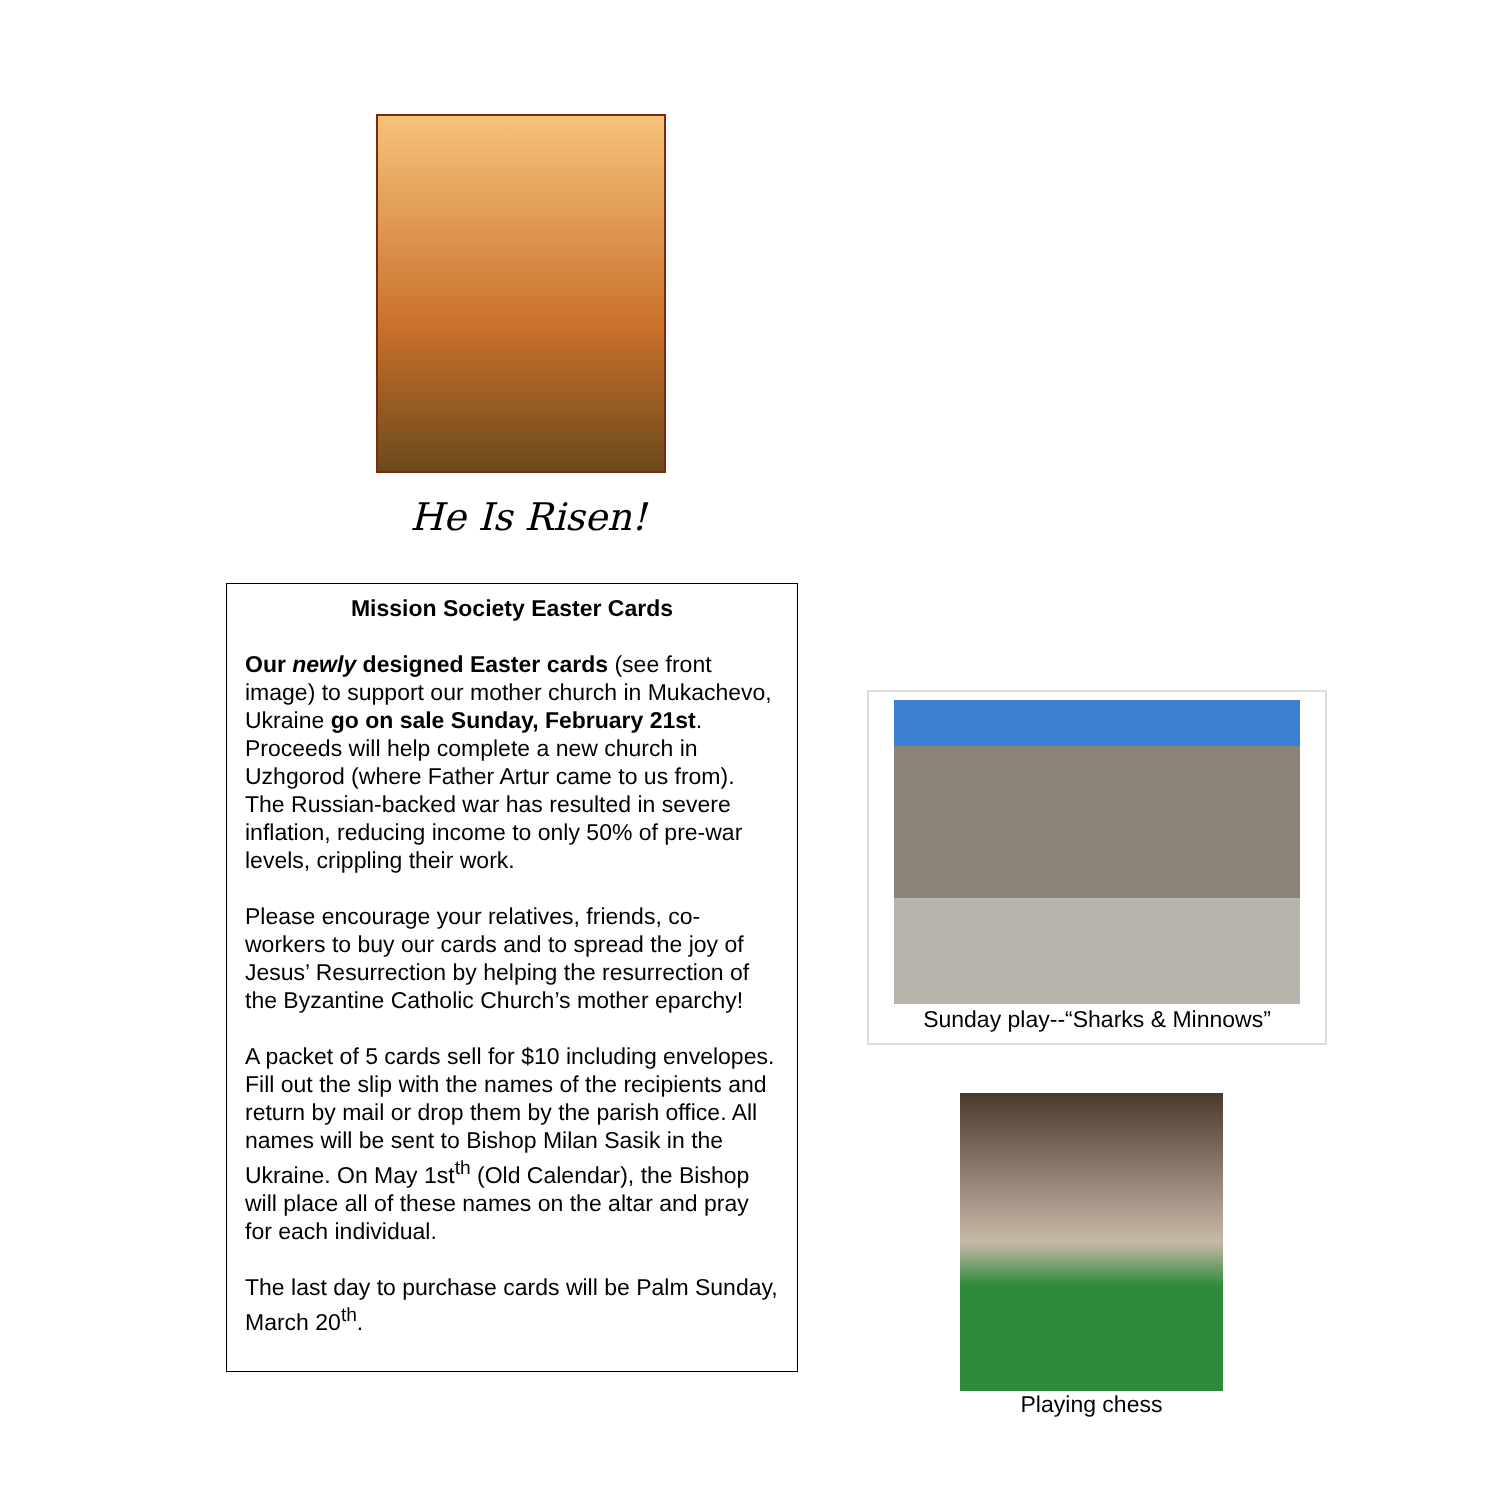He Is Risen!
Mission Society Easter Cards
Our newly designed Easter cards (see front image) to support our mother church in Mukachevo, Ukraine go on sale Sunday, February 21st. Proceeds will help complete a new church in Uzhgorod (where Father Artur came to us from). The Russian-backed war has resulted in severe inflation, reducing income to only 50% of pre-war levels, crippling their work.
Please encourage your relatives, friends, co-workers to buy our cards and to spread the joy of Jesus’ Resurrection by helping the resurrection of the Byzantine Catholic Church’s mother eparchy!
A packet of 5 cards sell for $10 including envelopes. Fill out the slip with the names of the recipients and return by mail or drop them by the parish office. All names will be sent to Bishop Milan Sasik in the Ukraine. On May 1st<sup>th</sup> (Old Calendar), the Bishop will place all of these names on the altar and pray for each individual.
The last day to purchase cards will be Palm Sunday, March 20<sup>th</sup>.
Sunday play--“Sharks & Minnows”
Playing chess